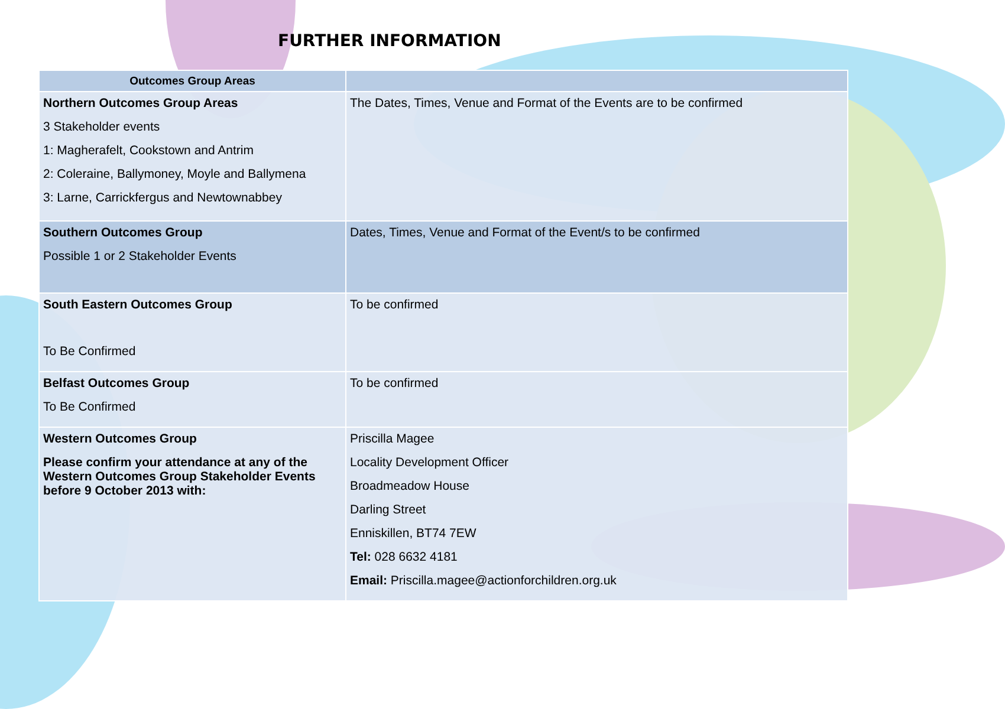FURTHER INFORMATION
| Outcomes Group Areas | |
| --- | --- |
| Northern Outcomes Group Areas 3 Stakeholder events 1: Magherafelt, Cookstown and Antrim 2: Coleraine, Ballymoney, Moyle and Ballymena 3: Larne, Carrickfergus and Newtownabbey | The Dates, Times, Venue and Format of the Events are to be confirmed |
| Southern Outcomes Group Possible 1 or 2 Stakeholder Events | Dates, Times, Venue and Format of the Event/s to be confirmed |
| South Eastern Outcomes Group To Be Confirmed | To be confirmed |
| Belfast Outcomes Group To Be Confirmed | To be confirmed |
| Western Outcomes Group Please confirm your attendance at any of the Western Outcomes Group Stakeholder Events before 9 October 2013 with: | Priscilla Magee Locality Development Officer Broadmeadow House Darling Street Enniskillen, BT74 7EW Tel: 028 6632 4181 Email: Priscilla.magee@actionforchildren.org.uk |